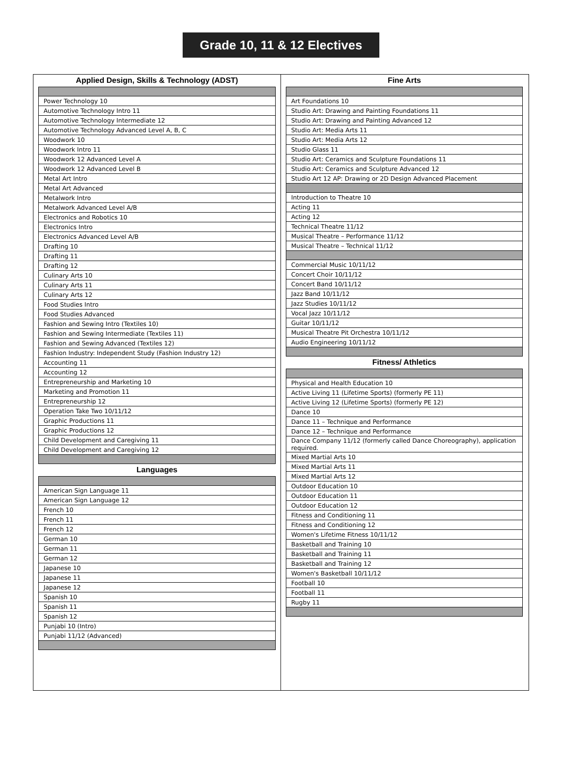Grade 10, 11 & 12 Electives
Applied Design, Skills & Technology (ADST)
| Power Technology 10 |
| Automotive Technology Intro 11 |
| Automotive Technology Intermediate 12 |
| Automotive Technology Advanced Level A, B, C |
| Woodwork 10 |
| Woodwork Intro 11 |
| Woodwork 12 Advanced Level A |
| Woodwork 12 Advanced Level B |
| Metal Art Intro |
| Metal Art Advanced |
| Metalwork Intro |
| Metalwork Advanced Level A/B |
| Electronics and Robotics 10 |
| Electronics Intro |
| Electronics Advanced Level A/B |
| Drafting 10 |
| Drafting 11 |
| Drafting 12 |
| Culinary Arts 10 |
| Culinary Arts 11 |
| Culinary Arts 12 |
| Food Studies Intro |
| Food Studies Advanced |
| Fashion and Sewing Intro (Textiles 10) |
| Fashion and Sewing Intermediate (Textiles 11) |
| Fashion and Sewing Advanced (Textiles 12) |
| Fashion Industry: Independent Study (Fashion Industry 12) |
| Accounting 11 |
| Accounting 12 |
| Entrepreneurship and Marketing 10 |
| Marketing and Promotion 11 |
| Entrepreneurship 12 |
| Operation Take Two 10/11/12 |
| Graphic Productions 11 |
| Graphic Productions 12 |
| Child Development and Caregiving 11 |
| Child Development and Caregiving 12 |
Languages
| American Sign Language 11 |
| American Sign Language 12 |
| French 10 |
| French 11 |
| French 12 |
| German 10 |
| German 11 |
| German 12 |
| Japanese 10 |
| Japanese 11 |
| Japanese 12 |
| Spanish 10 |
| Spanish 11 |
| Spanish 12 |
| Punjabi 10 (Intro) |
| Punjabi 11/12 (Advanced) |
Fine Arts
| Art Foundations 10 |
| Studio Art: Drawing and Painting Foundations 11 |
| Studio Art: Drawing and Painting Advanced 12 |
| Studio Art: Media Arts 11 |
| Studio Art: Media Arts 12 |
| Studio Glass 11 |
| Studio Art: Ceramics and Sculpture Foundations 11 |
| Studio Art: Ceramics and Sculpture Advanced 12 |
| Studio Art 12 AP: Drawing or 2D Design Advanced Placement |
| Introduction to Theatre 10 |
| Acting 11 |
| Acting 12 |
| Technical Theatre 11/12 |
| Musical Theatre – Performance 11/12 |
| Musical Theatre – Technical 11/12 |
| Commercial Music 10/11/12 |
| Concert Choir 10/11/12 |
| Concert Band 10/11/12 |
| Jazz Band 10/11/12 |
| Jazz Studies 10/11/12 |
| Vocal Jazz 10/11/12 |
| Guitar 10/11/12 |
| Musical Theatre Pit Orchestra 10/11/12 |
| Audio Engineering 10/11/12 |
Fitness/ Athletics
| Physical and Health Education 10 |
| Active Living 11 (Lifetime Sports) (formerly PE 11) |
| Active Living 12 (Lifetime Sports) (formerly PE 12) |
| Dance 10 |
| Dance 11 – Technique and Performance |
| Dance 12 – Technique and Performance |
| Dance Company 11/12 (formerly called Dance Choreography), application required. |
| Mixed Martial Arts 10 |
| Mixed Martial Arts 11 |
| Mixed Martial Arts 12 |
| Outdoor Education 10 |
| Outdoor Education 11 |
| Outdoor Education 12 |
| Fitness and Conditioning 11 |
| Fitness and Conditioning 12 |
| Women's Lifetime Fitness 10/11/12 |
| Basketball and Training 10 |
| Basketball and Training 11 |
| Basketball and Training 12 |
| Women's Basketball 10/11/12 |
| Football 10 |
| Football 11 |
| Rugby 11 |